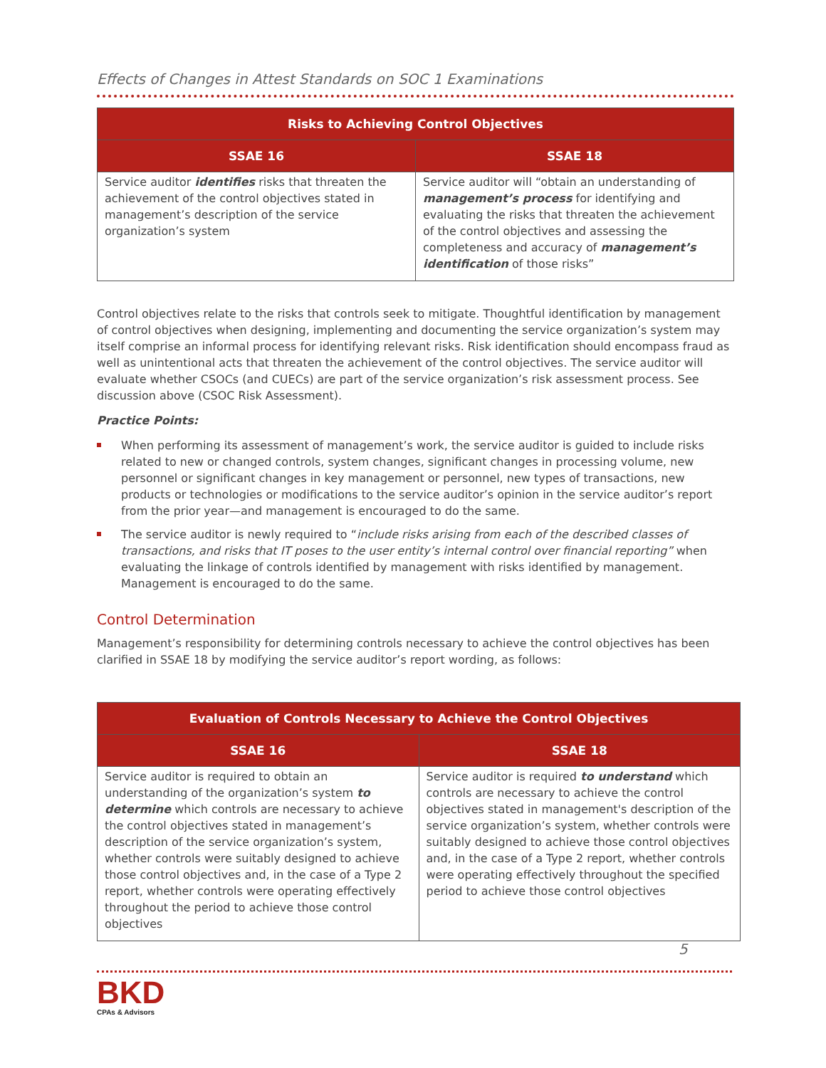Effects of Changes in Attest Standards on SOC 1 Examinations
| Risks to Achieving Control Objectives | |
| --- | --- |
| SSAE 16 | SSAE 18 |
| Service auditor identifies risks that threaten the achievement of the control objectives stated in management’s description of the service organization’s system | Service auditor will “obtain an understanding of management’s process for identifying and evaluating the risks that threaten the achievement of the control objectives and assessing the completeness and accuracy of management’s identification of those risks” |
Control objectives relate to the risks that controls seek to mitigate. Thoughtful identification by management of control objectives when designing, implementing and documenting the service organization’s system may itself comprise an informal process for identifying relevant risks. Risk identification should encompass fraud as well as unintentional acts that threaten the achievement of the control objectives. The service auditor will evaluate whether CSOCs (and CUECs) are part of the service organization’s risk assessment process. See discussion above (CSOC Risk Assessment).
Practice Points:
When performing its assessment of management’s work, the service auditor is guided to include risks related to new or changed controls, system changes, significant changes in processing volume, new personnel or significant changes in key management or personnel, new types of transactions, new products or technologies or modifications to the service auditor’s opinion in the service auditor’s report from the prior year—and management is encouraged to do the same.
The service auditor is newly required to “include risks arising from each of the described classes of transactions, and risks that IT poses to the user entity’s internal control over financial reporting” when evaluating the linkage of controls identified by management with risks identified by management. Management is encouraged to do the same.
Control Determination
Management’s responsibility for determining controls necessary to achieve the control objectives has been clarified in SSAE 18 by modifying the service auditor’s report wording, as follows:
| Evaluation of Controls Necessary to Achieve the Control Objectives | |
| --- | --- |
| SSAE 16 | SSAE 18 |
| Service auditor is required to obtain an understanding of the organization’s system to determine which controls are necessary to achieve the control objectives stated in management’s description of the service organization’s system, whether controls were suitably designed to achieve those control objectives and, in the case of a Type 2 report, whether controls were operating effectively throughout the period to achieve those control objectives | Service auditor is required to understand which controls are necessary to achieve the control objectives stated in management's description of the service organization’s system, whether controls were suitably designed to achieve those control objectives and, in the case of a Type 2 report, whether controls were operating effectively throughout the specified period to achieve those control objectives |
5
BKD
CPAs & Advisors